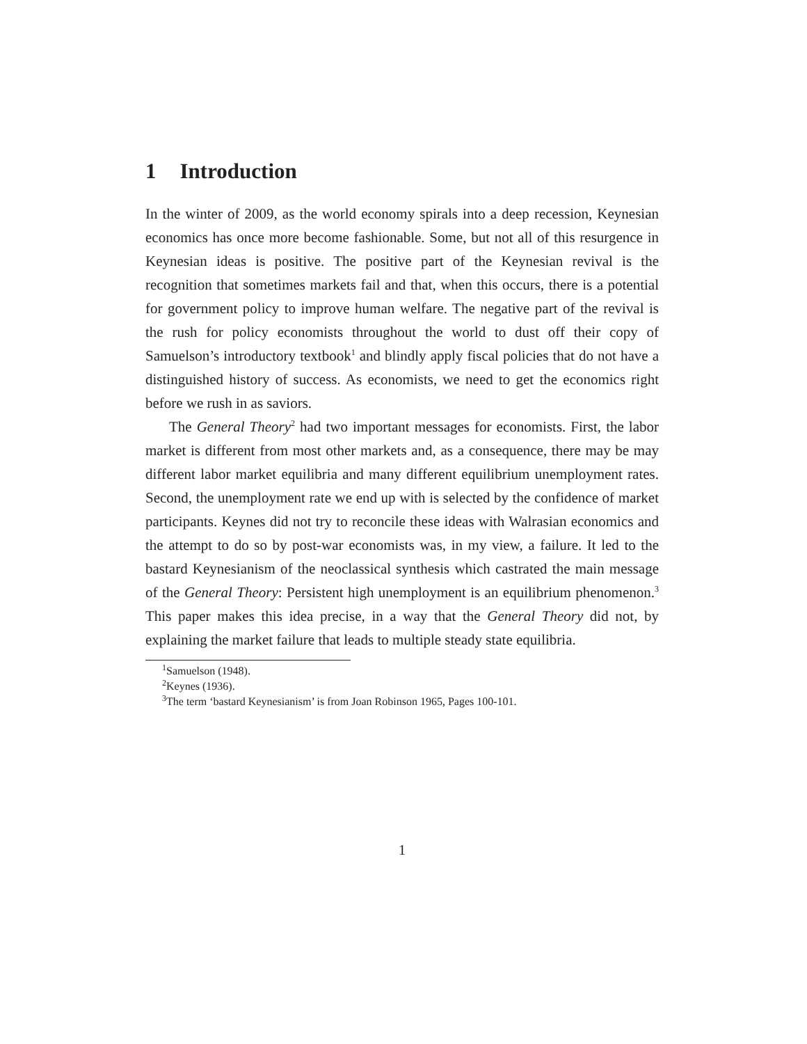1 Introduction
In the winter of 2009, as the world economy spirals into a deep recession, Keynesian economics has once more become fashionable. Some, but not all of this resurgence in Keynesian ideas is positive. The positive part of the Keynesian revival is the recognition that sometimes markets fail and that, when this occurs, there is a potential for government policy to improve human welfare. The negative part of the revival is the rush for policy economists throughout the world to dust off their copy of Samuelson’s introductory textbook<sup>1</sup> and blindly apply fiscal policies that do not have a distinguished history of success. As economists, we need to get the economics right before we rush in as saviors.
The General Theory<sup>2</sup> had two important messages for economists. First, the labor market is different from most other markets and, as a consequence, there may be may different labor market equilibria and many different equilibrium unemployment rates. Second, the unemployment rate we end up with is selected by the confidence of market participants. Keynes did not try to reconcile these ideas with Walrasian economics and the attempt to do so by post-war economists was, in my view, a failure. It led to the bastard Keynesianism of the neoclassical synthesis which castrated the main message of the General Theory: Persistent high unemployment is an equilibrium phenomenon.<sup>3</sup> This paper makes this idea precise, in a way that the General Theory did not, by explaining the market failure that leads to multiple steady state equilibria.
<sup>1</sup> Samuelson (1948).
<sup>2</sup> Keynes (1936).
<sup>3</sup> The term ‘bastard Keynesianism’ is from Joan Robinson 1965, Pages 100-101.
1